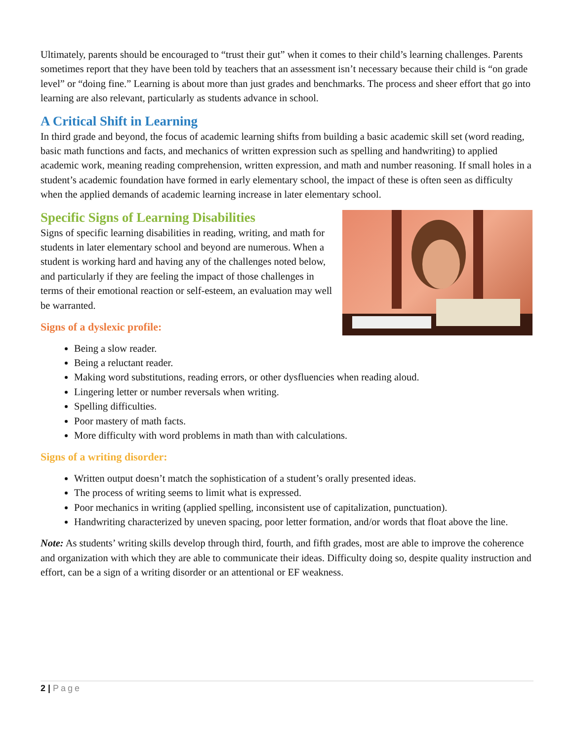Ultimately, parents should be encouraged to “trust their gut” when it comes to their child’s learning challenges. Parents sometimes report that they have been told by teachers that an assessment isn’t necessary because their child is “on grade level” or “doing fine.” Learning is about more than just grades and benchmarks. The process and sheer effort that go into learning are also relevant, particularly as students advance in school.
A Critical Shift in Learning
In third grade and beyond, the focus of academic learning shifts from building a basic academic skill set (word reading, basic math functions and facts, and mechanics of written expression such as spelling and handwriting) to applied academic work, meaning reading comprehension, written expression, and math and number reasoning. If small holes in a student’s academic foundation have formed in early elementary school, the impact of these is often seen as difficulty when the applied demands of academic learning increase in later elementary school.
Specific Signs of Learning Disabilities
Signs of specific learning disabilities in reading, writing, and math for students in later elementary school and beyond are numerous. When a student is working hard and having any of the challenges noted below, and particularly if they are feeling the impact of those challenges in terms of their emotional reaction or self-esteem, an evaluation may well be warranted.
Signs of a dyslexic profile:
Being a slow reader.
Being a reluctant reader.
Making word substitutions, reading errors, or other dysfluencies when reading aloud.
Lingering letter or number reversals when writing.
Spelling difficulties.
Poor mastery of math facts.
More difficulty with word problems in math than with calculations.
Signs of a writing disorder:
Written output doesn’t match the sophistication of a student’s orally presented ideas.
The process of writing seems to limit what is expressed.
Poor mechanics in writing (applied spelling, inconsistent use of capitalization, punctuation).
Handwriting characterized by uneven spacing, poor letter formation, and/or words that float above the line.
Note: As students’ writing skills develop through third, fourth, and fifth grades, most are able to improve the coherence and organization with which they are able to communicate their ideas. Difficulty doing so, despite quality instruction and effort, can be a sign of a writing disorder or an attentional or EF weakness.
2 | Page